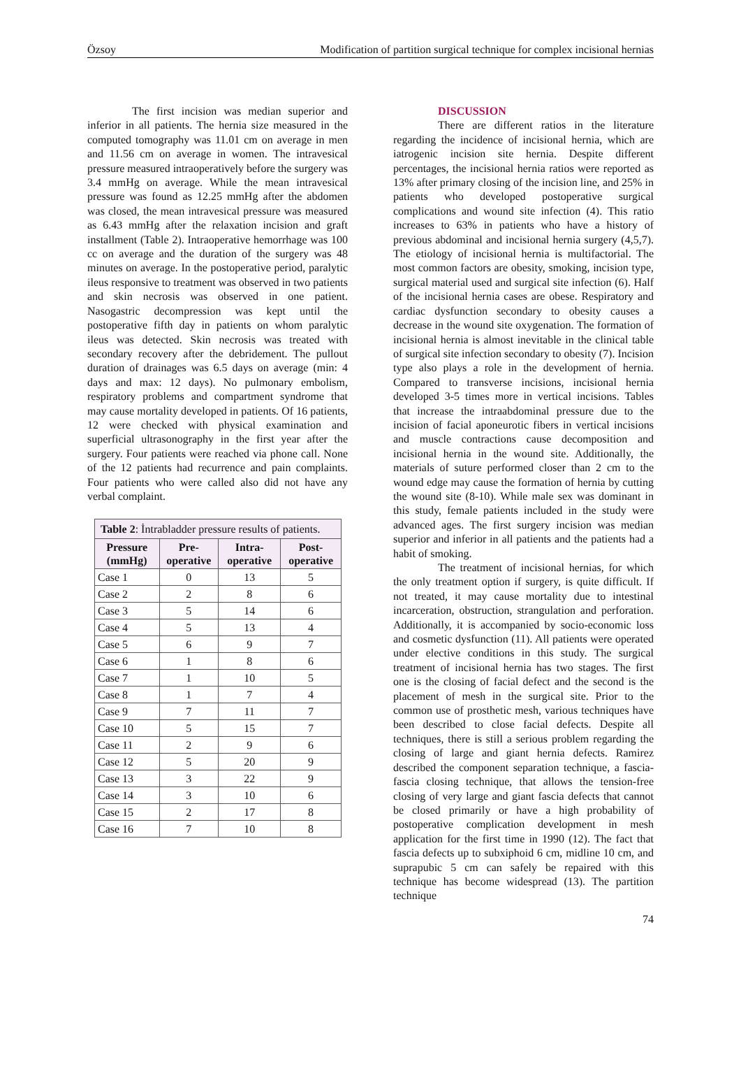Özsoy Modification of partition surgical technique for complex incisional hernias
The first incision was median superior and inferior in all patients. The hernia size measured in the computed tomography was 11.01 cm on average in men and 11.56 cm on average in women. The intravesical pressure measured intraoperatively before the surgery was 3.4 mmHg on average. While the mean intravesical pressure was found as 12.25 mmHg after the abdomen was closed, the mean intravesical pressure was measured as 6.43 mmHg after the relaxation incision and graft installment (Table 2). Intraoperative hemorrhage was 100 cc on average and the duration of the surgery was 48 minutes on average. In the postoperative period, paralytic ileus responsive to treatment was observed in two patients and skin necrosis was observed in one patient. Nasogastric decompression was kept until the postoperative fifth day in patients on whom paralytic ileus was detected. Skin necrosis was treated with secondary recovery after the debridement. The pullout duration of drainages was 6.5 days on average (min: 4 days and max: 12 days). No pulmonary embolism, respiratory problems and compartment syndrome that may cause mortality developed in patients. Of 16 patients, 12 were checked with physical examination and superficial ultrasonography in the first year after the surgery. Four patients were reached via phone call. None of the 12 patients had recurrence and pain complaints. Four patients who were called also did not have any verbal complaint.
| Table 2 : İntrabladder pressure results of patients. | | | |
| --- | --- | --- | --- |
| Pressure (mmHg) | Pre-operative | Intra-operative | Post-operative |
| Case 1 | 0 | 13 | 5 |
| Case 2 | 2 | 8 | 6 |
| Case 3 | 5 | 14 | 6 |
| Case 4 | 5 | 13 | 4 |
| Case 5 | 6 | 9 | 7 |
| Case 6 | 1 | 8 | 6 |
| Case 7 | 1 | 10 | 5 |
| Case 8 | 1 | 7 | 4 |
| Case 9 | 7 | 11 | 7 |
| Case 10 | 5 | 15 | 7 |
| Case 11 | 2 | 9 | 6 |
| Case 12 | 5 | 20 | 9 |
| Case 13 | 3 | 22 | 9 |
| Case 14 | 3 | 10 | 6 |
| Case 15 | 2 | 17 | 8 |
| Case 16 | 7 | 10 | 8 |
DISCUSSION
There are different ratios in the literature regarding the incidence of incisional hernia, which are iatrogenic incision site hernia. Despite different percentages, the incisional hernia ratios were reported as 13% after primary closing of the incision line, and 25% in patients who developed postoperative surgical complications and wound site infection (4). This ratio increases to 63% in patients who have a history of previous abdominal and incisional hernia surgery (4,5,7). The etiology of incisional hernia is multifactorial. The most common factors are obesity, smoking, incision type, surgical material used and surgical site infection (6). Half of the incisional hernia cases are obese. Respiratory and cardiac dysfunction secondary to obesity causes a decrease in the wound site oxygenation. The formation of incisional hernia is almost inevitable in the clinical table of surgical site infection secondary to obesity (7). Incision type also plays a role in the development of hernia. Compared to transverse incisions, incisional hernia developed 3-5 times more in vertical incisions. Tables that increase the intraabdominal pressure due to the incision of facial aponeurotic fibers in vertical incisions and muscle contractions cause decomposition and incisional hernia in the wound site. Additionally, the materials of suture performed closer than 2 cm to the wound edge may cause the formation of hernia by cutting the wound site (8-10). While male sex was dominant in this study, female patients included in the study were advanced ages. The first surgery incision was median superior and inferior in all patients and the patients had a habit of smoking.
The treatment of incisional hernias, for which the only treatment option if surgery, is quite difficult. If not treated, it may cause mortality due to intestinal incarceration, obstruction, strangulation and perforation. Additionally, it is accompanied by socio-economic loss and cosmetic dysfunction (11). All patients were operated under elective conditions in this study. The surgical treatment of incisional hernia has two stages. The first one is the closing of facial defect and the second is the placement of mesh in the surgical site. Prior to the common use of prosthetic mesh, various techniques have been described to close facial defects. Despite all techniques, there is still a serious problem regarding the closing of large and giant hernia defects. Ramirez described the component separation technique, a fascia-fascia closing technique, that allows the tension-free closing of very large and giant fascia defects that cannot be closed primarily or have a high probability of postoperative complication development in mesh application for the first time in 1990 (12). The fact that fascia defects up to subxiphoid 6 cm, midline 10 cm, and suprapubic 5 cm can safely be repaired with this technique has become widespread (13). The partition technique
74